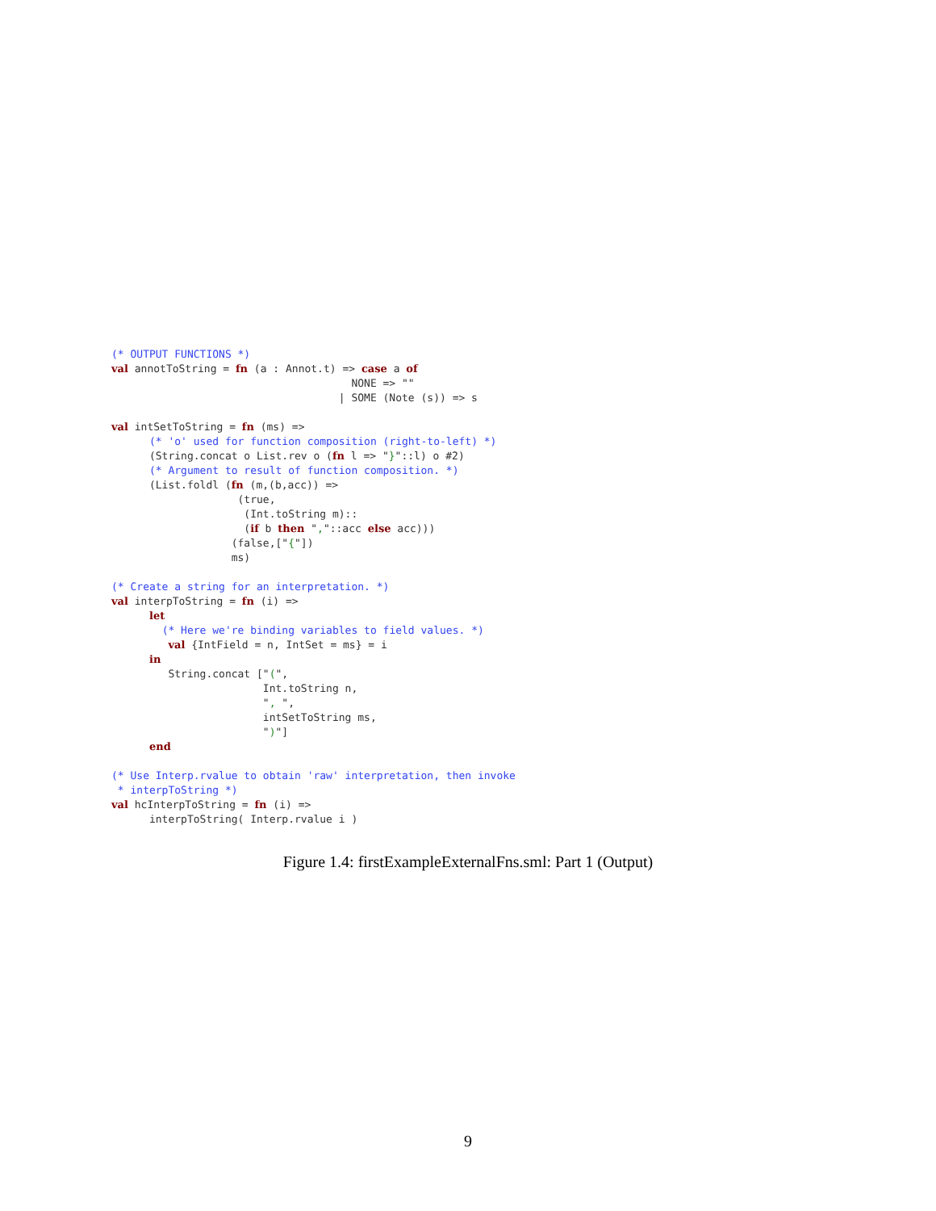(* OUTPUT FUNCTIONS *)
val annotToString = fn (a : Annot.t) => case a of
                                      NONE => ""
                                    | SOME (Note (s)) => s

val intSetToString = fn (ms) =>
      (* 'o' used for function composition (right-to-left) *)
      (String.concat o List.rev o (fn l => "}"::l) o #2)
      (* Argument to result of function composition. *)
      (List.foldl (fn (m,(b,acc)) =>
                    (true,
                     (Int.toString m)::
                     (if b then ","::acc else acc)))
                   (false,["{"])
                   ms)

(* Create a string for an interpretation. *)
val interpToString = fn (i) =>
      let
        (* Here we're binding variables to field values. *)
         val {IntField = n, IntSet = ms} = i
      in
         String.concat ["(",
                        Int.toString n,
                        ", ",
                        intSetToString ms,
                        ")"]
      end

(* Use Interp.rvalue to obtain 'raw' interpretation, then invoke
 * interpToString *)
val hcInterpToString = fn (i) =>
      interpToString( Interp.rvalue i )
Figure 1.4: firstExampleExternalFns.sml: Part 1 (Output)
9